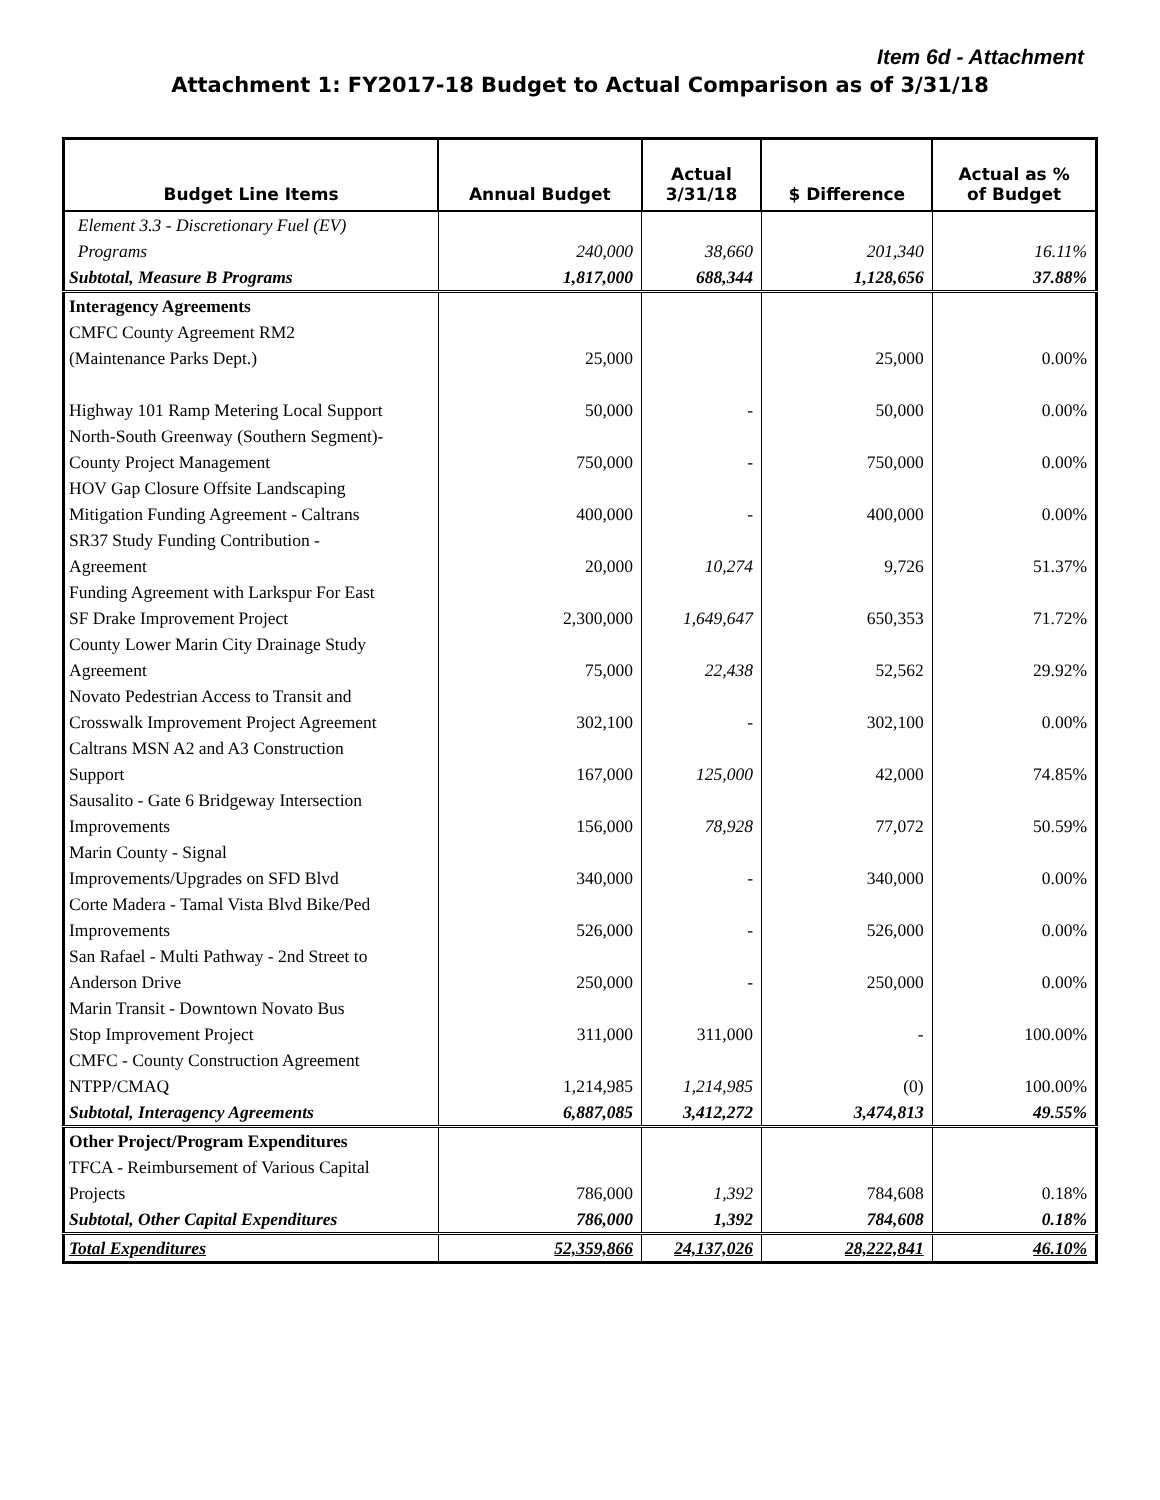Item 6d - Attachment
Attachment 1: FY2017-18 Budget to Actual Comparison as of 3/31/18
| Budget Line Items | Annual Budget | Actual 3/31/18 | $ Difference | Actual as % of Budget |
| --- | --- | --- | --- | --- |
| Element 3.3 - Discretionary Fuel (EV) Programs | 240,000 | 38,660 | 201,340 | 16.11% |
| Subtotal, Measure B Programs | 1,817,000 | 688,344 | 1,128,656 | 37.88% |
| Interagency Agreements | | | | |
| CMFC County Agreement RM2 (Maintenance Parks Dept.) | 25,000 | | 25,000 | 0.00% |
| Highway 101 Ramp Metering Local Support | 50,000 | - | 50,000 | 0.00% |
| North-South Greenway (Southern Segment)- County Project Management | 750,000 | - | 750,000 | 0.00% |
| HOV Gap Closure Offsite Landscaping Mitigation Funding Agreement - Caltrans | 400,000 | - | 400,000 | 0.00% |
| SR37 Study Funding Contribution - Agreement | 20,000 | 10,274 | 9,726 | 51.37% |
| Funding Agreement with Larkspur For East SF Drake Improvement Project | 2,300,000 | 1,649,647 | 650,353 | 71.72% |
| County Lower Marin City Drainage Study Agreement | 75,000 | 22,438 | 52,562 | 29.92% |
| Novato Pedestrian Access to Transit and Crosswalk Improvement Project Agreement | 302,100 | - | 302,100 | 0.00% |
| Caltrans MSN A2 and A3 Construction Support | 167,000 | 125,000 | 42,000 | 74.85% |
| Sausalito - Gate 6 Bridgeway Intersection Improvements | 156,000 | 78,928 | 77,072 | 50.59% |
| Marin County - Signal Improvements/Upgrades on SFD Blvd | 340,000 | - | 340,000 | 0.00% |
| Corte Madera - Tamal Vista Blvd Bike/Ped Improvements | 526,000 | - | 526,000 | 0.00% |
| San Rafael - Multi Pathway - 2nd Street to Anderson Drive | 250,000 | - | 250,000 | 0.00% |
| Marin Transit - Downtown Novato Bus Stop Improvement Project | 311,000 | 311,000 | - | 100.00% |
| CMFC - County Construction Agreement NTPP/CMAQ | 1,214,985 | 1,214,985 | (0) | 100.00% |
| Subtotal, Interagency Agreements | 6,887,085 | 3,412,272 | 3,474,813 | 49.55% |
| Other Project/Program Expenditures | | | | |
| TFCA - Reimbursement of Various Capital Projects | 786,000 | 1,392 | 784,608 | 0.18% |
| Subtotal, Other Capital Expenditures | 786,000 | 1,392 | 784,608 | 0.18% |
| Total Expenditures | 52,359,866 | 24,137,026 | 28,222,841 | 46.10% |